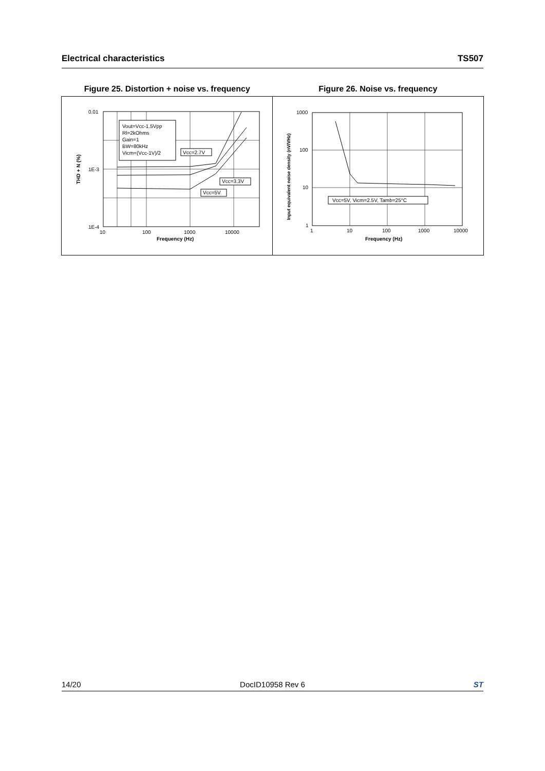Electrical characteristics TS507
Figure 25. Distortion + noise vs. frequency
Figure 26. Noise vs. frequency
0.01
1E-3
1E-4
10
100
1000
10000
Frequency (Hz)
THD + N (%)
Vout=Vcc-1.5Vpp
Rl=2kOhms
Gain=1
BW=80kHz
Vicm=(Vcc-1V)/2
Vcc=2.7V
Vcc=3.3V
Vcc=5V
1000
100
10
1
1
10
100
1000
10000
Frequency (Hz)
Input equivalent noise density (nV/VHz)
Vcc=5V, Vicm=2.5V, Tamb=25°C
14/20 DocID10958 Rev 6 ST